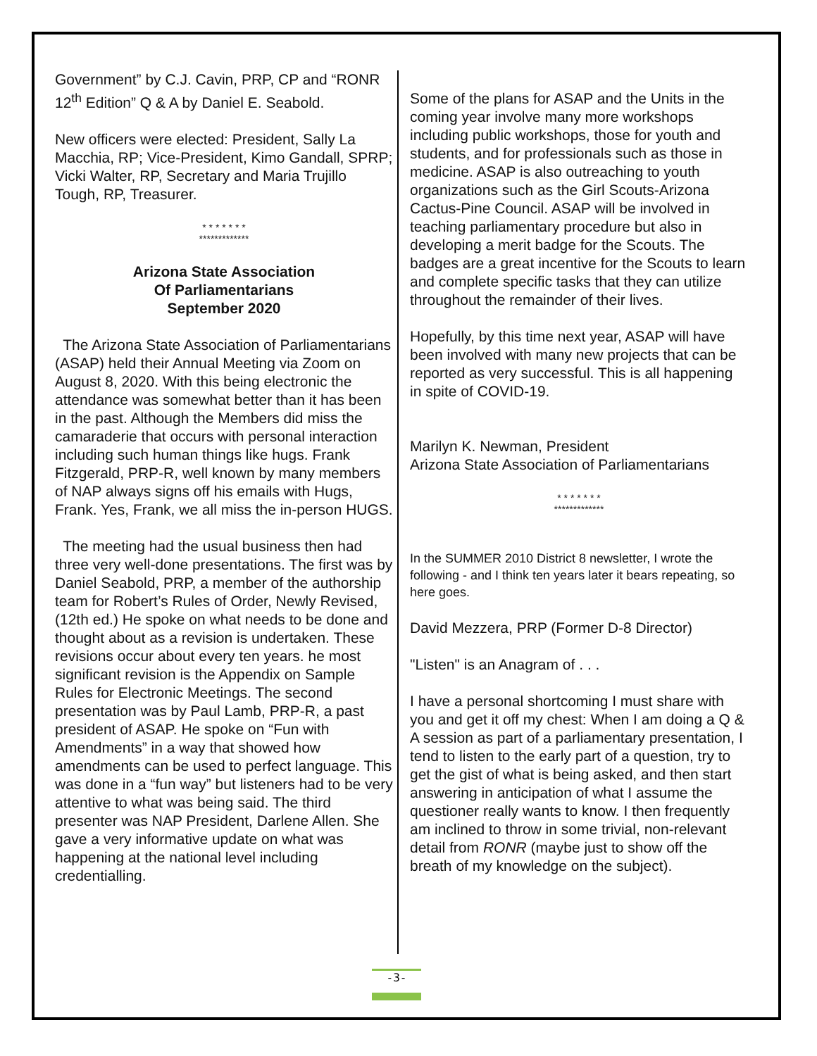Government” by C.J. Cavin, PRP, CP and “RONR 12<sup>th</sup> Edition” Q & A by Daniel E. Seabold.
New officers were elected: President, Sally La Macchia, RP; Vice-President, Kimo Gandall, SPRP; Vicki Walter, RP, Secretary and Maria Trujillo Tough, RP, Treasurer.
* * * * * * *
*************
Arizona State Association
Of Parliamentarians
September 2020
The Arizona State Association of Parliamentarians (ASAP) held their Annual Meeting via Zoom on August 8, 2020. With this being electronic the attendance was somewhat better than it has been in the past. Although the Members did miss the camaraderie that occurs with personal interaction including such human things like hugs. Frank Fitzgerald, PRP-R, well known by many members of NAP always signs off his emails with Hugs, Frank. Yes, Frank, we all miss the in-person HUGS.
The meeting had the usual business then had three very well-done presentations. The first was by Daniel Seabold, PRP, a member of the authorship team for Robert’s Rules of Order, Newly Revised, (12th ed.) He spoke on what needs to be done and thought about as a revision is undertaken. These revisions occur about every ten years. he most significant revision is the Appendix on Sample Rules for Electronic Meetings. The second presentation was by Paul Lamb, PRP-R, a past president of ASAP. He spoke on “Fun with Amendments” in a way that showed how amendments can be used to perfect language. This was done in a “fun way” but listeners had to be very attentive to what was being said. The third presenter was NAP President, Darlene Allen. She gave a very informative update on what was happening at the national level including credentialling.
Some of the plans for ASAP and the Units in the coming year involve many more workshops including public workshops, those for youth and students, and for professionals such as those in medicine. ASAP is also outreaching to youth organizations such as the Girl Scouts-Arizona Cactus-Pine Council. ASAP will be involved in teaching parliamentary procedure but also in developing a merit badge for the Scouts. The badges are a great incentive for the Scouts to learn and complete specific tasks that they can utilize throughout the remainder of their lives.
Hopefully, by this time next year, ASAP will have been involved with many new projects that can be reported as very successful. This is all happening in spite of COVID-19.
Marilyn K. Newman, President
Arizona State Association of Parliamentarians
* * * * * * *
*************
In the SUMMER 2010 District 8 newsletter, I wrote the following - and I think ten years later it bears repeating, so here goes.
David Mezzera, PRP (Former D-8 Director)
"Listen" is an Anagram of . . .
I have a personal shortcoming I must share with you and get it off my chest: When I am doing a Q & A session as part of a parliamentary presentation, I tend to listen to the early part of a question, try to get the gist of what is being asked, and then start answering in anticipation of what I assume the questioner really wants to know. I then frequently am inclined to throw in some trivial, non-relevant detail from RONR (maybe just to show off the breath of my knowledge on the subject).
-3-